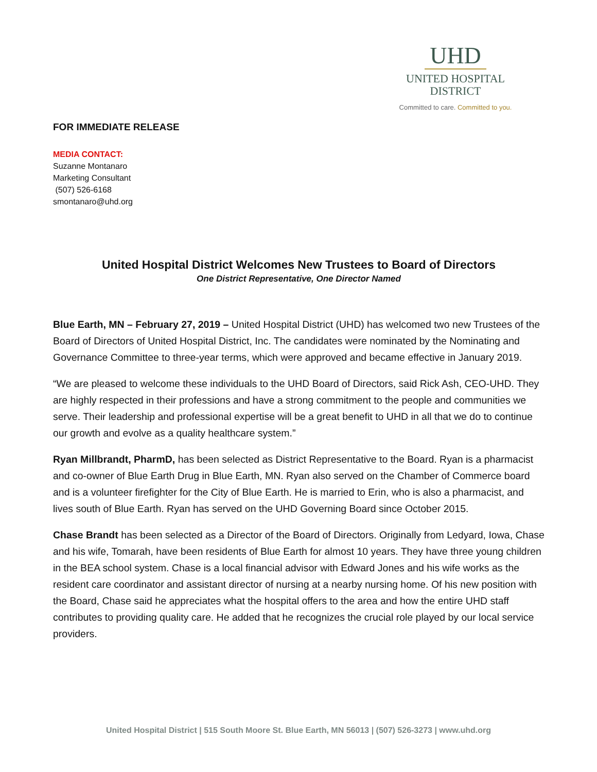UHD
UNITED HOSPITAL
DISTRICT
Committed to care. Committed to you.
FOR IMMEDIATE RELEASE
MEDIA CONTACT:
Suzanne Montanaro
Marketing Consultant
(507) 526-6168
smontanaro@uhd.org
United Hospital District Welcomes New Trustees to Board of Directors
One District Representative, One Director Named
Blue Earth, MN – February 27, 2019 – United Hospital District (UHD) has welcomed two new Trustees of the Board of Directors of United Hospital District, Inc. The candidates were nominated by the Nominating and Governance Committee to three-year terms, which were approved and became effective in January 2019.
“We are pleased to welcome these individuals to the UHD Board of Directors, said Rick Ash, CEO-UHD. They are highly respected in their professions and have a strong commitment to the people and communities we serve. Their leadership and professional expertise will be a great benefit to UHD in all that we do to continue our growth and evolve as a quality healthcare system.”
Ryan Millbrandt, PharmD, has been selected as District Representative to the Board. Ryan is a pharmacist and co-owner of Blue Earth Drug in Blue Earth, MN. Ryan also served on the Chamber of Commerce board and is a volunteer firefighter for the City of Blue Earth. He is married to Erin, who is also a pharmacist, and lives south of Blue Earth. Ryan has served on the UHD Governing Board since October 2015.
Chase Brandt has been selected as a Director of the Board of Directors. Originally from Ledyard, Iowa, Chase and his wife, Tomarah, have been residents of Blue Earth for almost 10 years. They have three young children in the BEA school system. Chase is a local financial advisor with Edward Jones and his wife works as the resident care coordinator and assistant director of nursing at a nearby nursing home. Of his new position with the Board, Chase said he appreciates what the hospital offers to the area and how the entire UHD staff contributes to providing quality care. He added that he recognizes the crucial role played by our local service providers.
United Hospital District | 515 South Moore St. Blue Earth, MN 56013 | (507) 526-3273 | www.uhd.org